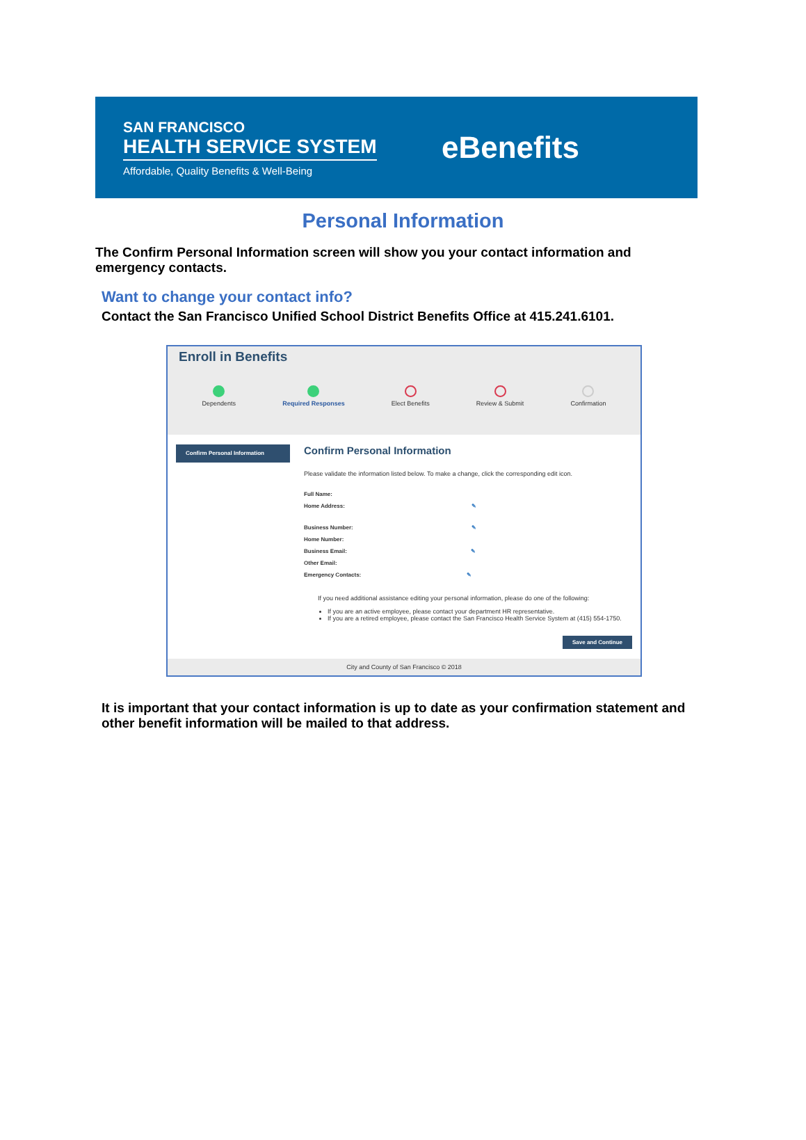SAN FRANCISCO
HEALTH SERVICE SYSTEM
Affordable, Quality Benefits & Well-Being
eBenefits
Personal Information
The Confirm Personal Information screen will show you your contact information and emergency contacts.
Want to change your contact info?
Contact the San Francisco Unified School District Benefits Office at 415.241.6101.
Enroll in Benefits
Dependents Required Responses Elect Benefits Review & Submit Confirmation
Confirm Personal Information
Confirm Personal Information
Please validate the information listed below. To make a change, click the corresponding edit icon.
Full Name:
Home Address: ✎
Business Number: ✎
Home Number:
Business Email: ✎
Other Email:
Emergency Contacts: ✎
If you need additional assistance editing your personal information, please do one of the following:
If you are an active employee, please contact your department HR representative.
If you are a retired employee, please contact the San Francisco Health Service System at (415) 554-1750.
Save and Continue
City and County of San Francisco © 2018
It is important that your contact information is up to date as your confirmation statement and other benefit information will be mailed to that address.